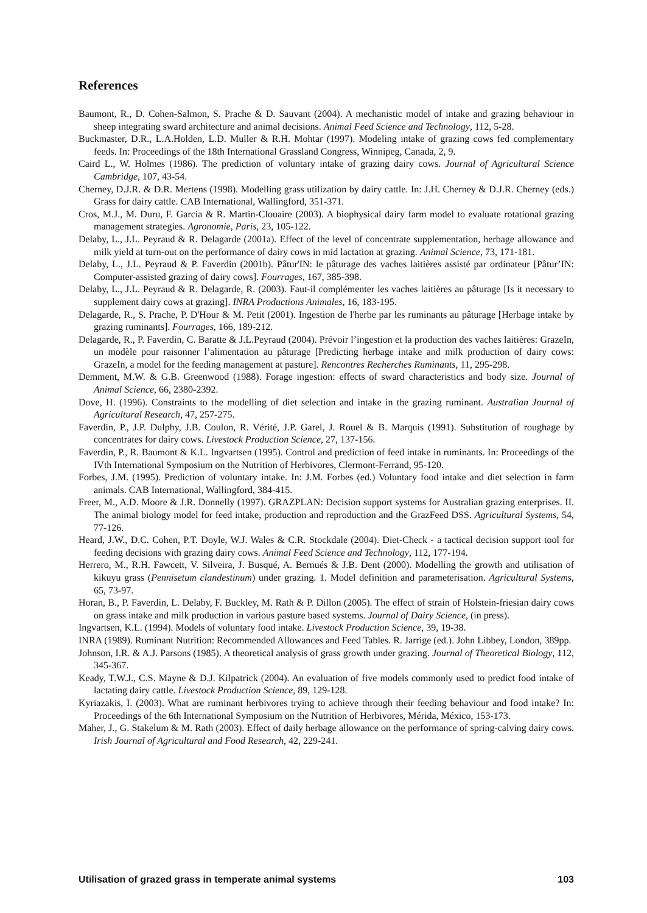References
Baumont, R., D. Cohen-Salmon, S. Prache & D. Sauvant (2004). A mechanistic model of intake and grazing behaviour in sheep integrating sward architecture and animal decisions. Animal Feed Science and Technology, 112, 5-28.
Buckmaster, D.R., L.A.Holden, L.D. Muller & R.H. Mohtar (1997). Modeling intake of grazing cows fed complementary feeds. In: Proceedings of the 18th International Grassland Congress, Winnipeg, Canada, 2, 9.
Caird L., W. Holmes (1986). The prediction of voluntary intake of grazing dairy cows. Journal of Agricultural Science Cambridge, 107, 43-54.
Cherney, D.J.R. & D.R. Mertens (1998). Modelling grass utilization by dairy cattle. In: J.H. Cherney & D.J.R. Cherney (eds.) Grass for dairy cattle. CAB International, Wallingford, 351-371.
Cros, M.J., M. Duru, F. Garcia & R. Martin-Clouaire (2003). A biophysical dairy farm model to evaluate rotational grazing management strategies. Agronomie, Paris, 23, 105-122.
Delaby, L., J.L. Peyraud & R. Delagarde (2001a). Effect of the level of concentrate supplementation, herbage allowance and milk yield at turn-out on the performance of dairy cows in mid lactation at grazing. Animal Science, 73, 171-181.
Delaby, L., J.L. Peyraud & P. Faverdin (2001b). Pâtur'IN: le pâturage des vaches laitières assisté par ordinateur [Pâtur’IN: Computer-assisted grazing of dairy cows]. Fourrages, 167, 385-398.
Delaby, L., J.L. Peyraud & R. Delagarde, R. (2003). Faut-il complémenter les vaches laitières au pâturage [Is it necessary to supplement dairy cows at grazing]. INRA Productions Animales, 16, 183-195.
Delagarde, R., S. Prache, P. D'Hour & M. Petit (2001). Ingestion de l'herbe par les ruminants au pâturage [Herbage intake by grazing ruminants]. Fourrages, 166, 189-212.
Delagarde, R., P. Faverdin, C. Baratte & J.L.Peyraud (2004). Prévoir l’ingestion et la production des vaches laitières: GrazeIn, un modèle pour raisonner l’alimentation au pâturage [Predicting herbage intake and milk production of dairy cows: GrazeIn, a model for the feeding management at pasture]. Rencontres Recherches Ruminants, 11, 295-298.
Demment, M.W. & G.B. Greenwood (1988). Forage ingestion: effects of sward characteristics and body size. Journal of Animal Science, 66, 2380-2392.
Dove, H. (1996). Constraints to the modelling of diet selection and intake in the grazing ruminant. Australian Journal of Agricultural Research, 47, 257-275.
Faverdin, P., J.P. Dulphy, J.B. Coulon, R. Vérité, J.P. Garel, J. Rouel & B. Marquis (1991). Substitution of roughage by concentrates for dairy cows. Livestock Production Science, 27, 137-156.
Faverdin, P., R. Baumont & K.L. Ingvartsen (1995). Control and prediction of feed intake in ruminants. In: Proceedings of the IVth International Symposium on the Nutrition of Herbivores, Clermont-Ferrand, 95-120.
Forbes, J.M. (1995). Prediction of voluntary intake. In: J.M. Forbes (ed.) Voluntary food intake and diet selection in farm animals. CAB International, Wallingford, 384-415.
Freer, M., A.D. Moore & J.R. Donnelly (1997). GRAZPLAN: Decision support systems for Australian grazing enterprises. II. The animal biology model for feed intake, production and reproduction and the GrazFeed DSS. Agricultural Systems, 54, 77-126.
Heard, J.W., D.C. Cohen, P.T. Doyle, W.J. Wales & C.R. Stockdale (2004). Diet-Check - a tactical decision support tool for feeding decisions with grazing dairy cows. Animal Feed Science and Technology, 112, 177-194.
Herrero, M., R.H. Fawcett, V. Silveira, J. Busqué, A. Bernués & J.B. Dent (2000). Modelling the growth and utilisation of kikuyu grass (Pennisetum clandestinum) under grazing. 1. Model definition and parameterisation. Agricultural Systems, 65, 73-97.
Horan, B., P. Faverdin, L. Delaby, F. Buckley, M. Rath & P. Dillon (2005). The effect of strain of Holstein-friesian dairy cows on grass intake and milk production in various pasture based systems. Journal of Dairy Science, (in press).
Ingvartsen, K.L. (1994). Models of voluntary food intake. Livestock Production Science, 39, 19-38.
INRA (1989). Ruminant Nutrition: Recommended Allowances and Feed Tables. R. Jarrige (ed.). John Libbey, London, 389pp.
Johnson, I.R. & A.J. Parsons (1985). A theoretical analysis of grass growth under grazing. Journal of Theoretical Biology, 112, 345-367.
Keady, T.W.J., C.S. Mayne & D.J. Kilpatrick (2004). An evaluation of five models commonly used to predict food intake of lactating dairy cattle. Livestock Production Science, 89, 129-128.
Kyriazakis, I. (2003). What are ruminant herbivores trying to achieve through their feeding behaviour and food intake? In: Proceedings of the 6th International Symposium on the Nutrition of Herbivores, Mérida, México, 153-173.
Maher, J., G. Stakelum & M. Rath (2003). Effect of daily herbage allowance on the performance of spring-calving dairy cows. Irish Journal of Agricultural and Food Research, 42, 229-241.
Utilisation of grazed grass in temperate animal systems 103